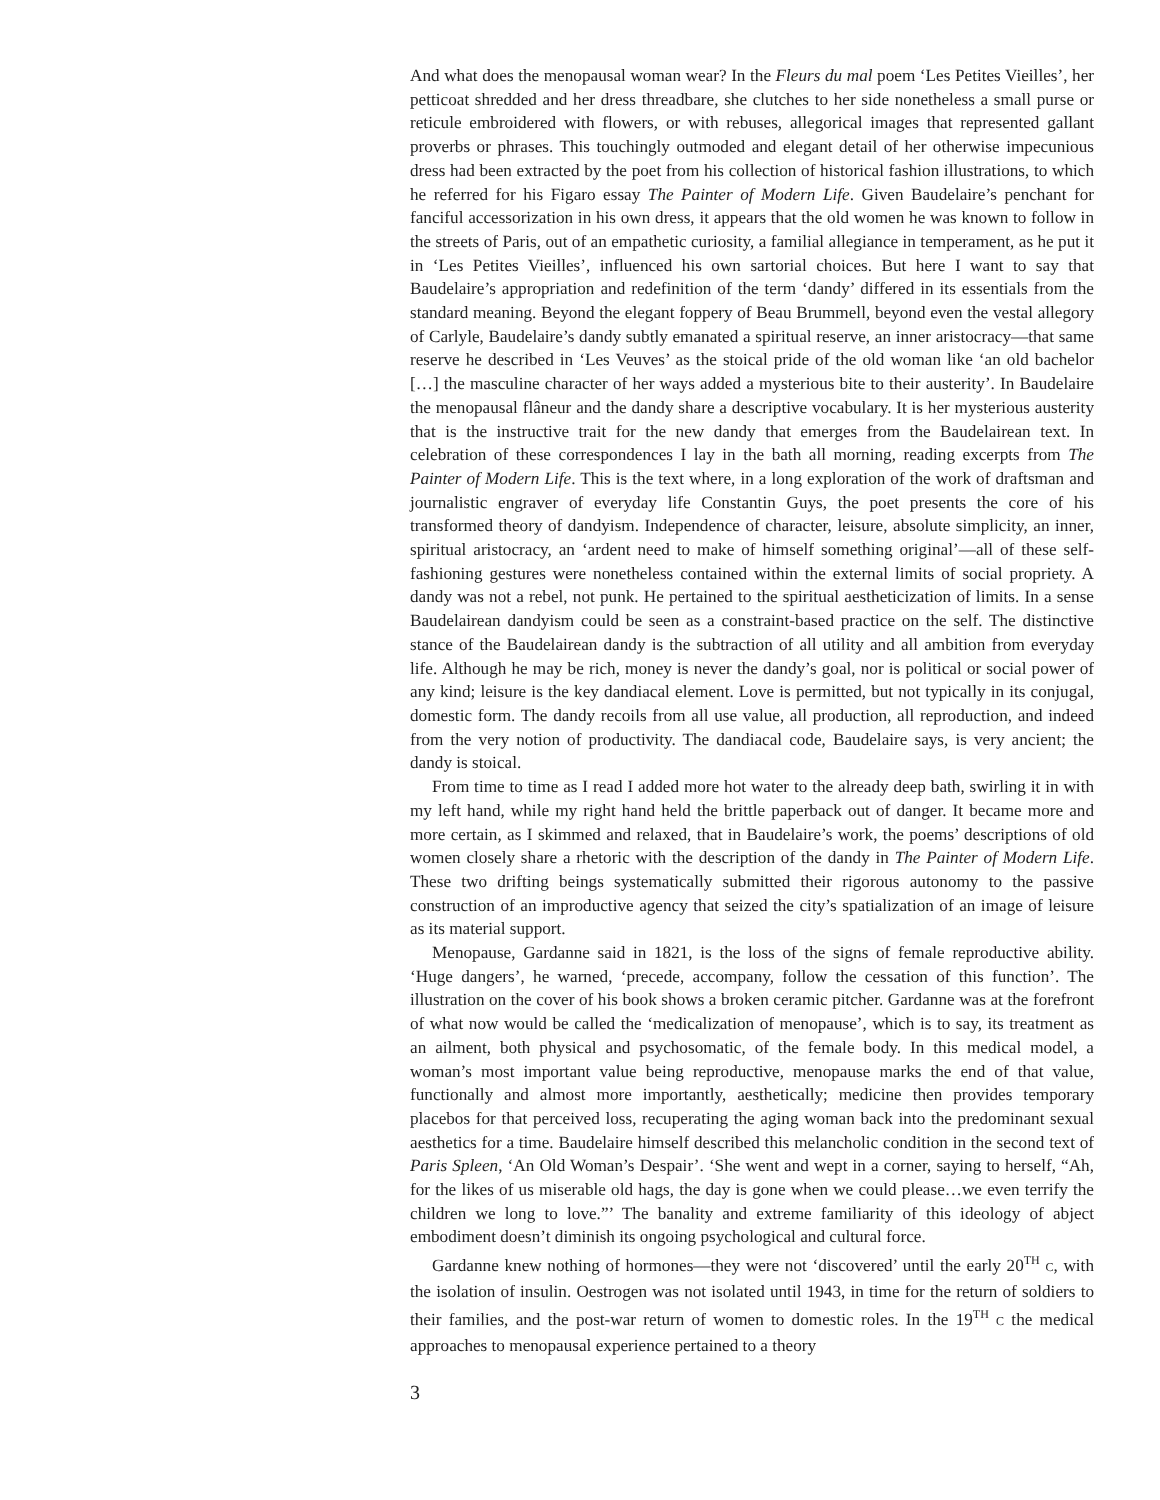And what does the menopausal woman wear? In the Fleurs du mal poem ‘Les Petites Vieilles’, her petticoat shredded and her dress threadbare, she clutches to her side nonetheless a small purse or reticule embroidered with flowers, or with rebuses, allegorical images that represented gallant proverbs or phrases. This touchingly outmoded and elegant detail of her otherwise impecunious dress had been extracted by the poet from his collection of historical fashion illustrations, to which he referred for his Figaro essay The Painter of Modern Life. Given Baudelaire’s penchant for fanciful accessorization in his own dress, it appears that the old women he was known to follow in the streets of Paris, out of an empathetic curiosity, a familial allegiance in temperament, as he put it in ‘Les Petites Vieilles’, influenced his own sartorial choices. But here I want to say that Baudelaire’s appropriation and redefinition of the term ‘dandy’ differed in its essentials from the standard meaning. Beyond the elegant foppery of Beau Brummell, beyond even the vestal allegory of Carlyle, Baudelaire’s dandy subtly emanated a spiritual reserve, an inner aristocracy—that same reserve he described in ‘Les Veuves’ as the stoical pride of the old woman like ‘an old bachelor […] the masculine character of her ways added a mysterious bite to their austerity’. In Baudelaire the menopausal flâneur and the dandy share a descriptive vocabulary. It is her mysterious austerity that is the instructive trait for the new dandy that emerges from the Baudelairean text. In celebration of these correspondences I lay in the bath all morning, reading excerpts from The Painter of Modern Life. This is the text where, in a long exploration of the work of draftsman and journalistic engraver of everyday life Constantin Guys, the poet presents the core of his transformed theory of dandyism. Independence of character, leisure, absolute simplicity, an inner, spiritual aristocracy, an ‘ardent need to make of himself something original’—all of these self-fashioning gestures were nonetheless contained within the external limits of social propriety. A dandy was not a rebel, not punk. He pertained to the spiritual aestheticization of limits. In a sense Baudelairean dandyism could be seen as a constraint-based practice on the self. The distinctive stance of the Baudelairean dandy is the subtraction of all utility and all ambition from everyday life. Although he may be rich, money is never the dandy’s goal, nor is political or social power of any kind; leisure is the key dandiacal element. Love is permitted, but not typically in its conjugal, domestic form. The dandy recoils from all use value, all production, all reproduction, and indeed from the very notion of productivity. The dandiacal code, Baudelaire says, is very ancient; the dandy is stoical.
From time to time as I read I added more hot water to the already deep bath, swirling it in with my left hand, while my right hand held the brittle paperback out of danger. It became more and more certain, as I skimmed and relaxed, that in Baudelaire’s work, the poems’ descriptions of old women closely share a rhetoric with the description of the dandy in The Painter of Modern Life. These two drifting beings systematically submitted their rigorous autonomy to the passive construction of an improductive agency that seized the city’s spatialization of an image of leisure as its material support.
Menopause, Gardanne said in 1821, is the loss of the signs of female reproductive ability. ‘Huge dangers’, he warned, ‘precede, accompany, follow the cessation of this function’. The illustration on the cover of his book shows a broken ceramic pitcher. Gardanne was at the forefront of what now would be called the ‘medicalization of menopause’, which is to say, its treatment as an ailment, both physical and psychosomatic, of the female body. In this medical model, a woman’s most important value being reproductive, menopause marks the end of that value, functionally and almost more importantly, aesthetically; medicine then provides temporary placebos for that perceived loss, recuperating the aging woman back into the predominant sexual aesthetics for a time. Baudelaire himself described this melancholic condition in the second text of Paris Spleen, ‘An Old Woman’s Despair’. ‘She went and wept in a corner, saying to herself, “Ah, for the likes of us miserable old hags, the day is gone when we could please…we even terrify the children we long to love.”’ The banality and extreme familiarity of this ideology of abject embodiment doesn’t diminish its ongoing psychological and cultural force.
Gardanne knew nothing of hormones—they were not ‘discovered’ until the early 20<sup>TH</sup> C, with the isolation of insulin. Oestrogen was not isolated until 1943, in time for the return of soldiers to their families, and the post-war return of women to domestic roles. In the 19<sup>TH</sup> C the medical approaches to menopausal experience pertained to a theory
3